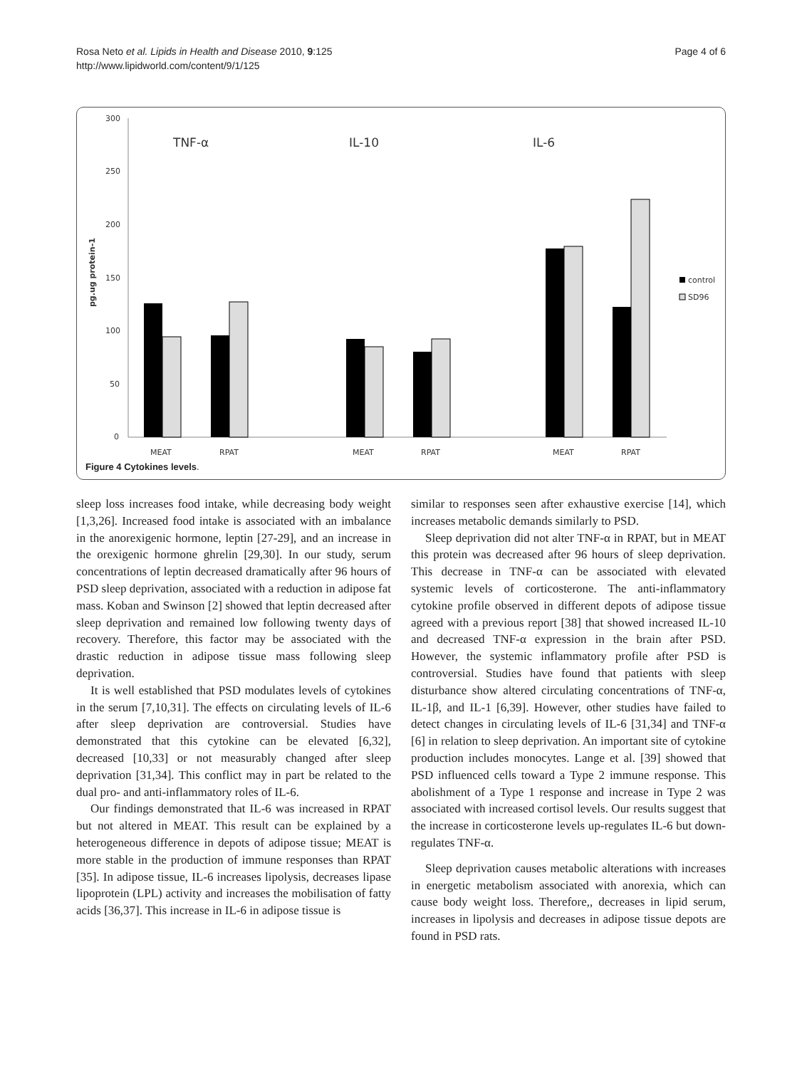Rosa Neto et al. Lipids in Health and Disease 2010, 9:125
http://www.lipidworld.com/content/9/1/125
Page 4 of 6
300
250
200
150
100
50
0
pg.ug protein-1
TNF-α
IL-10
IL-6
MEAT
RPAT
MEAT
RPAT
MEAT
RPAT
control
SD96
Figure 4 Cytokines levels.
sleep loss increases food intake, while decreasing body weight [1,3,26]. Increased food intake is associated with an imbalance in the anorexigenic hormone, leptin [27-29], and an increase in the orexigenic hormone ghrelin [29,30]. In our study, serum concentrations of leptin decreased dramatically after 96 hours of PSD sleep deprivation, associated with a reduction in adipose fat mass. Koban and Swinson [2] showed that leptin decreased after sleep deprivation and remained low following twenty days of recovery. Therefore, this factor may be associated with the drastic reduction in adipose tissue mass following sleep deprivation.
It is well established that PSD modulates levels of cytokines in the serum [7,10,31]. The effects on circulating levels of IL-6 after sleep deprivation are controversial. Studies have demonstrated that this cytokine can be elevated [6,32], decreased [10,33] or not measurably changed after sleep deprivation [31,34]. This conflict may in part be related to the dual pro- and anti-inflammatory roles of IL-6.
Our findings demonstrated that IL-6 was increased in RPAT but not altered in MEAT. This result can be explained by a heterogeneous difference in depots of adipose tissue; MEAT is more stable in the production of immune responses than RPAT [35]. In adipose tissue, IL-6 increases lipolysis, decreases lipase lipoprotein (LPL) activity and increases the mobilisation of fatty acids [36,37]. This increase in IL-6 in adipose tissue is
similar to responses seen after exhaustive exercise [14], which increases metabolic demands similarly to PSD.
Sleep deprivation did not alter TNF-α in RPAT, but in MEAT this protein was decreased after 96 hours of sleep deprivation. This decrease in TNF-α can be associated with elevated systemic levels of corticosterone. The anti-inflammatory cytokine profile observed in different depots of adipose tissue agreed with a previous report [38] that showed increased IL-10 and decreased TNF-α expression in the brain after PSD. However, the systemic inflammatory profile after PSD is controversial. Studies have found that patients with sleep disturbance show altered circulating concentrations of TNF-α, IL-1β, and IL-1 [6,39]. However, other studies have failed to detect changes in circulating levels of IL-6 [31,34] and TNF-α [6] in relation to sleep deprivation. An important site of cytokine production includes monocytes. Lange et al. [39] showed that PSD influenced cells toward a Type 2 immune response. This abolishment of a Type 1 response and increase in Type 2 was associated with increased cortisol levels. Our results suggest that the increase in corticosterone levels up-regulates IL-6 but down-regulates TNF-α.
Sleep deprivation causes metabolic alterations with increases in energetic metabolism associated with anorexia, which can cause body weight loss. Therefore,, decreases in lipid serum, increases in lipolysis and decreases in adipose tissue depots are found in PSD rats.